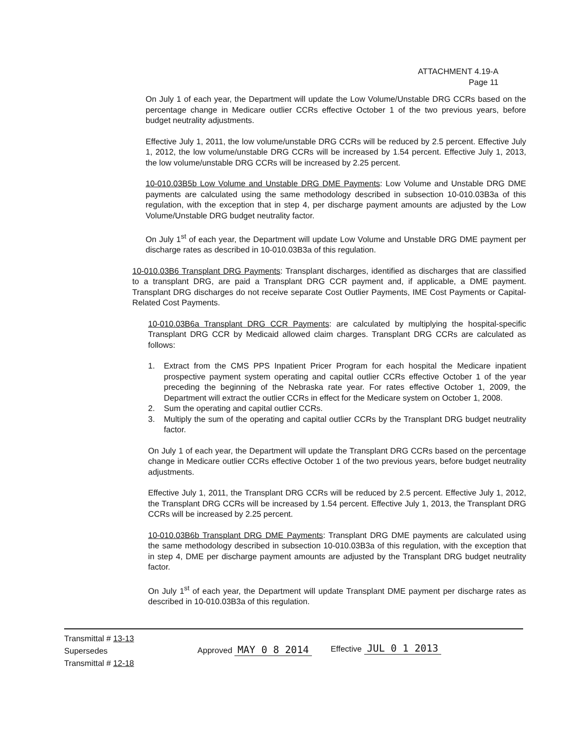ATTACHMENT 4.19-A
Page 11
On July 1 of each year, the Department will update the Low Volume/Unstable DRG CCRs based on the percentage change in Medicare outlier CCRs effective October 1 of the two previous years, before budget neutrality adjustments.
Effective July 1, 2011, the low volume/unstable DRG CCRs will be reduced by 2.5 percent. Effective July 1, 2012, the low volume/unstable DRG CCRs will be increased by 1.54 percent. Effective July 1, 2013, the low volume/unstable DRG CCRs will be increased by 2.25 percent.
10-010.03B5b Low Volume and Unstable DRG DME Payments: Low Volume and Unstable DRG DME payments are calculated using the same methodology described in subsection 10-010.03B3a of this regulation, with the exception that in step 4, per discharge payment amounts are adjusted by the Low Volume/Unstable DRG budget neutrality factor.
On July 1<sup>st</sup> of each year, the Department will update Low Volume and Unstable DRG DME payment per discharge rates as described in 10-010.03B3a of this regulation.
10-010.03B6 Transplant DRG Payments: Transplant discharges, identified as discharges that are classified to a transplant DRG, are paid a Transplant DRG CCR payment and, if applicable, a DME payment. Transplant DRG discharges do not receive separate Cost Outlier Payments, IME Cost Payments or Capital-Related Cost Payments.
10-010.03B6a Transplant DRG CCR Payments: are calculated by multiplying the hospital-specific Transplant DRG CCR by Medicaid allowed claim charges. Transplant DRG CCRs are calculated as follows:
1. Extract from the CMS PPS Inpatient Pricer Program for each hospital the Medicare inpatient prospective payment system operating and capital outlier CCRs effective October 1 of the year preceding the beginning of the Nebraska rate year. For rates effective October 1, 2009, the Department will extract the outlier CCRs in effect for the Medicare system on October 1, 2008.
2. Sum the operating and capital outlier CCRs.
3. Multiply the sum of the operating and capital outlier CCRs by the Transplant DRG budget neutrality factor.
On July 1 of each year, the Department will update the Transplant DRG CCRs based on the percentage change in Medicare outlier CCRs effective October 1 of the two previous years, before budget neutrality adjustments.
Effective July 1, 2011, the Transplant DRG CCRs will be reduced by 2.5 percent. Effective July 1, 2012, the Transplant DRG CCRs will be increased by 1.54 percent. Effective July 1, 2013, the Transplant DRG CCRs will be increased by 2.25 percent.
10-010.03B6b Transplant DRG DME Payments: Transplant DRG DME payments are calculated using the same methodology described in subsection 10-010.03B3a of this regulation, with the exception that in step 4, DME per discharge payment amounts are adjusted by the Transplant DRG budget neutrality factor.
On July 1<sup>st</sup> of each year, the Department will update Transplant DME payment per discharge rates as described in 10-010.03B3a of this regulation.
Transmittal # 13-13
Supersedes
Transmittal # 12-18
Approved MAY 0 8 2014
Effective JUL 0 1 2013